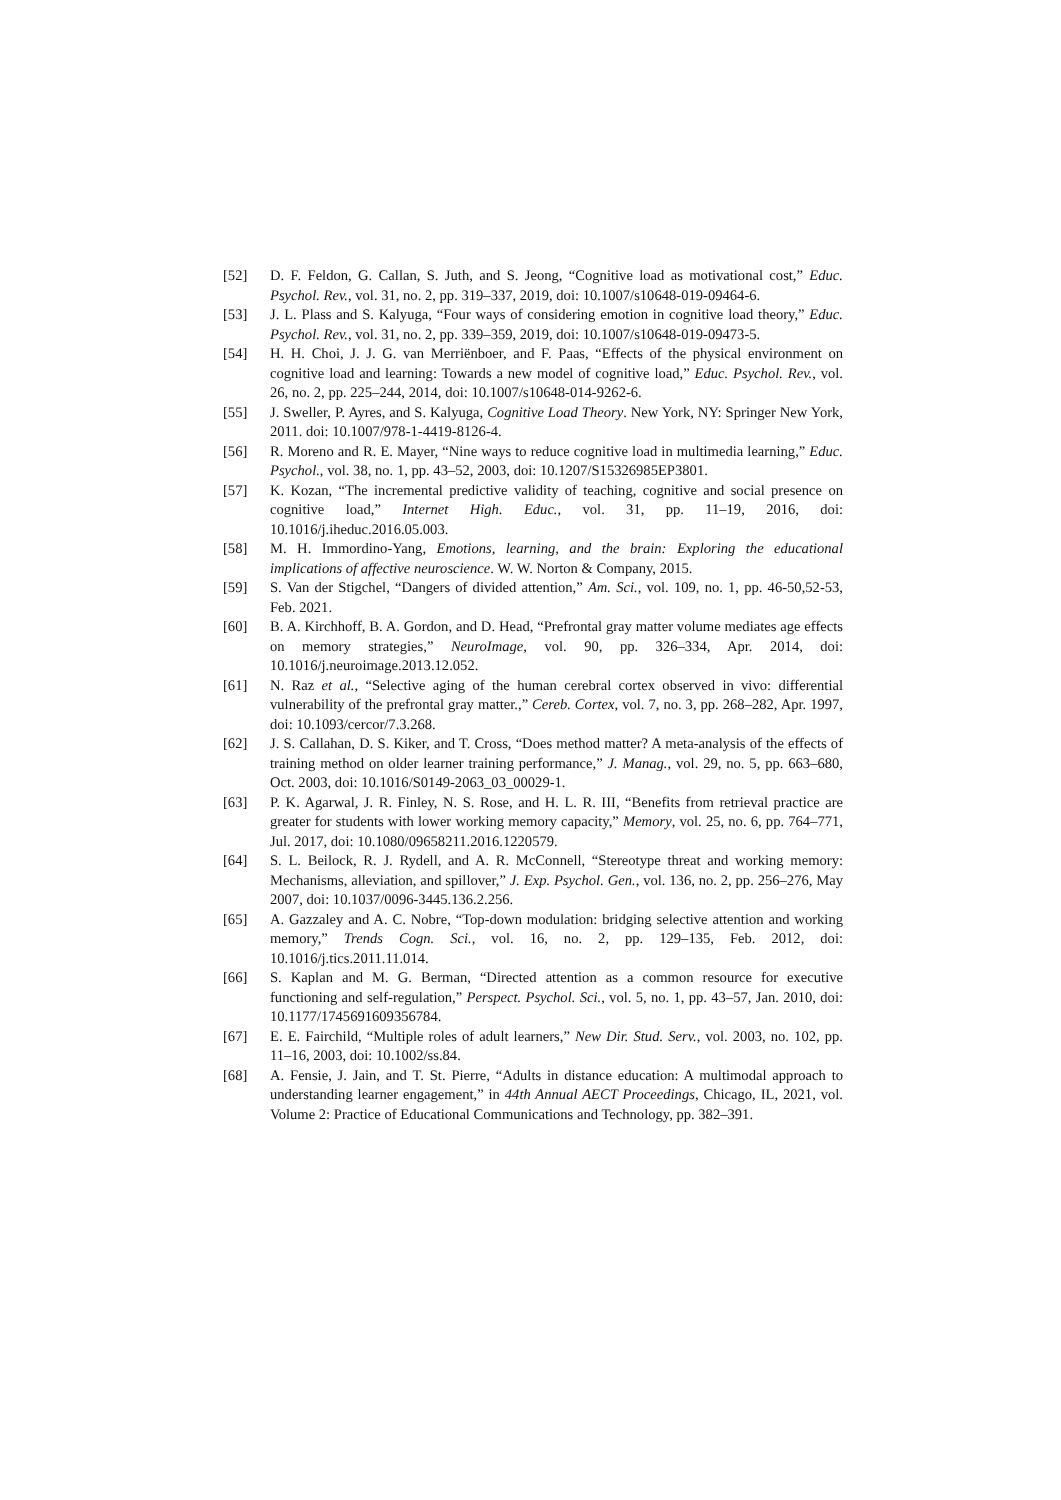[52] D. F. Feldon, G. Callan, S. Juth, and S. Jeong, “Cognitive load as motivational cost,” Educ. Psychol. Rev., vol. 31, no. 2, pp. 319–337, 2019, doi: 10.1007/s10648-019-09464-6.
[53] J. L. Plass and S. Kalyuga, “Four ways of considering emotion in cognitive load theory,” Educ. Psychol. Rev., vol. 31, no. 2, pp. 339–359, 2019, doi: 10.1007/s10648-019-09473-5.
[54] H. H. Choi, J. J. G. van Merriënboer, and F. Paas, “Effects of the physical environment on cognitive load and learning: Towards a new model of cognitive load,” Educ. Psychol. Rev., vol. 26, no. 2, pp. 225–244, 2014, doi: 10.1007/s10648-014-9262-6.
[55] J. Sweller, P. Ayres, and S. Kalyuga, Cognitive Load Theory. New York, NY: Springer New York, 2011. doi: 10.1007/978-1-4419-8126-4.
[56] R. Moreno and R. E. Mayer, “Nine ways to reduce cognitive load in multimedia learning,” Educ. Psychol., vol. 38, no. 1, pp. 43–52, 2003, doi: 10.1207/S15326985EP3801.
[57] K. Kozan, “The incremental predictive validity of teaching, cognitive and social presence on cognitive load,” Internet High. Educ., vol. 31, pp. 11–19, 2016, doi: 10.1016/j.iheduc.2016.05.003.
[58] M. H. Immordino-Yang, Emotions, learning, and the brain: Exploring the educational implications of affective neuroscience. W. W. Norton & Company, 2015.
[59] S. Van der Stigchel, “Dangers of divided attention,” Am. Sci., vol. 109, no. 1, pp. 46-50,52-53, Feb. 2021.
[60] B. A. Kirchhoff, B. A. Gordon, and D. Head, “Prefrontal gray matter volume mediates age effects on memory strategies,” NeuroImage, vol. 90, pp. 326–334, Apr. 2014, doi: 10.1016/j.neuroimage.2013.12.052.
[61] N. Raz et al., “Selective aging of the human cerebral cortex observed in vivo: differential vulnerability of the prefrontal gray matter.,” Cereb. Cortex, vol. 7, no. 3, pp. 268–282, Apr. 1997, doi: 10.1093/cercor/7.3.268.
[62] J. S. Callahan, D. S. Kiker, and T. Cross, “Does method matter? A meta-analysis of the effects of training method on older learner training performance,” J. Manag., vol. 29, no. 5, pp. 663–680, Oct. 2003, doi: 10.1016/S0149-2063_03_00029-1.
[63] P. K. Agarwal, J. R. Finley, N. S. Rose, and H. L. R. III, “Benefits from retrieval practice are greater for students with lower working memory capacity,” Memory, vol. 25, no. 6, pp. 764–771, Jul. 2017, doi: 10.1080/09658211.2016.1220579.
[64] S. L. Beilock, R. J. Rydell, and A. R. McConnell, “Stereotype threat and working memory: Mechanisms, alleviation, and spillover,” J. Exp. Psychol. Gen., vol. 136, no. 2, pp. 256–276, May 2007, doi: 10.1037/0096-3445.136.2.256.
[65] A. Gazzaley and A. C. Nobre, “Top-down modulation: bridging selective attention and working memory,” Trends Cogn. Sci., vol. 16, no. 2, pp. 129–135, Feb. 2012, doi: 10.1016/j.tics.2011.11.014.
[66] S. Kaplan and M. G. Berman, “Directed attention as a common resource for executive functioning and self-regulation,” Perspect. Psychol. Sci., vol. 5, no. 1, pp. 43–57, Jan. 2010, doi: 10.1177/1745691609356784.
[67] E. E. Fairchild, “Multiple roles of adult learners,” New Dir. Stud. Serv., vol. 2003, no. 102, pp. 11–16, 2003, doi: 10.1002/ss.84.
[68] A. Fensie, J. Jain, and T. St. Pierre, “Adults in distance education: A multimodal approach to understanding learner engagement,” in 44th Annual AECT Proceedings, Chicago, IL, 2021, vol. Volume 2: Practice of Educational Communications and Technology, pp. 382–391.